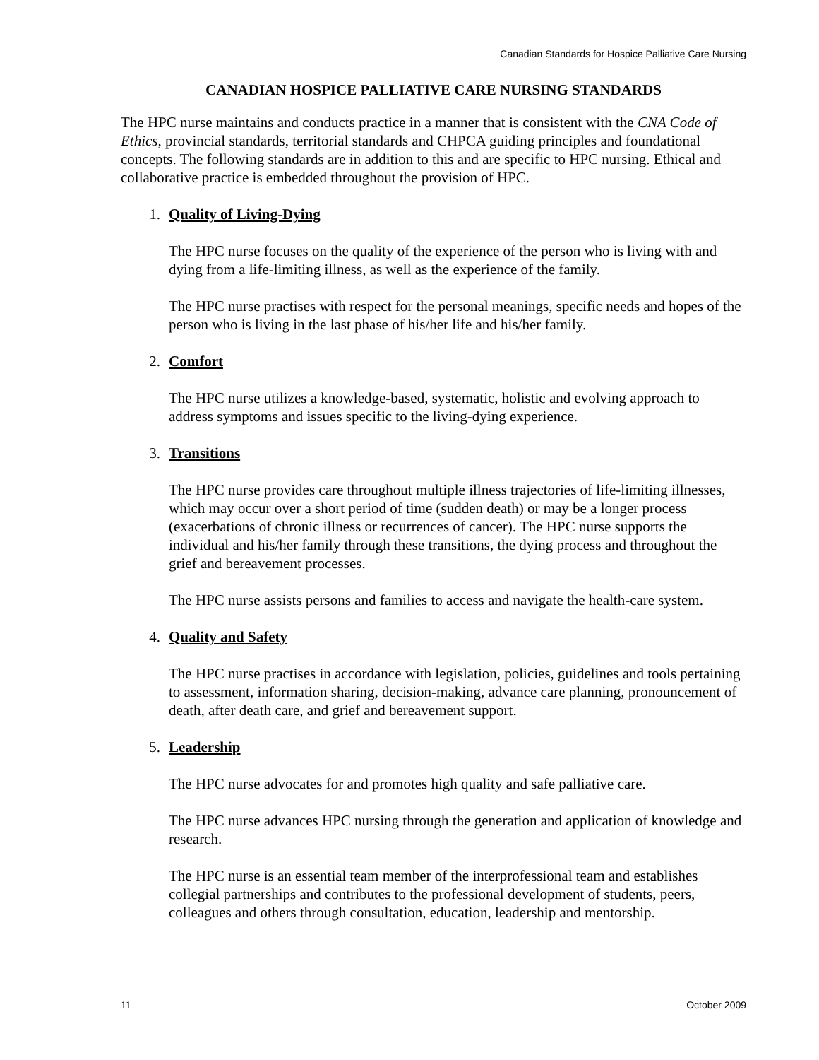Canadian Standards for Hospice Palliative Care Nursing
CANADIAN HOSPICE PALLIATIVE CARE NURSING STANDARDS
The HPC nurse maintains and conducts practice in a manner that is consistent with the CNA Code of Ethics, provincial standards, territorial standards and CHPCA guiding principles and foundational concepts. The following standards are in addition to this and are specific to HPC nursing. Ethical and collaborative practice is embedded throughout the provision of HPC.
1. Quality of Living-Dying
The HPC nurse focuses on the quality of the experience of the person who is living with and dying from a life-limiting illness, as well as the experience of the family.
The HPC nurse practises with respect for the personal meanings, specific needs and hopes of the person who is living in the last phase of his/her life and his/her family.
2. Comfort
The HPC nurse utilizes a knowledge-based, systematic, holistic and evolving approach to address symptoms and issues specific to the living-dying experience.
3. Transitions
The HPC nurse provides care throughout multiple illness trajectories of life-limiting illnesses, which may occur over a short period of time (sudden death) or may be a longer process (exacerbations of chronic illness or recurrences of cancer). The HPC nurse supports the individual and his/her family through these transitions, the dying process and throughout the grief and bereavement processes.
The HPC nurse assists persons and families to access and navigate the health-care system.
4. Quality and Safety
The HPC nurse practises in accordance with legislation, policies, guidelines and tools pertaining to assessment, information sharing, decision-making, advance care planning, pronouncement of death, after death care, and grief and bereavement support.
5. Leadership
The HPC nurse advocates for and promotes high quality and safe palliative care.
The HPC nurse advances HPC nursing through the generation and application of knowledge and research.
The HPC nurse is an essential team member of the interprofessional team and establishes collegial partnerships and contributes to the professional development of students, peers, colleagues and others through consultation, education, leadership and mentorship.
11 October 2009